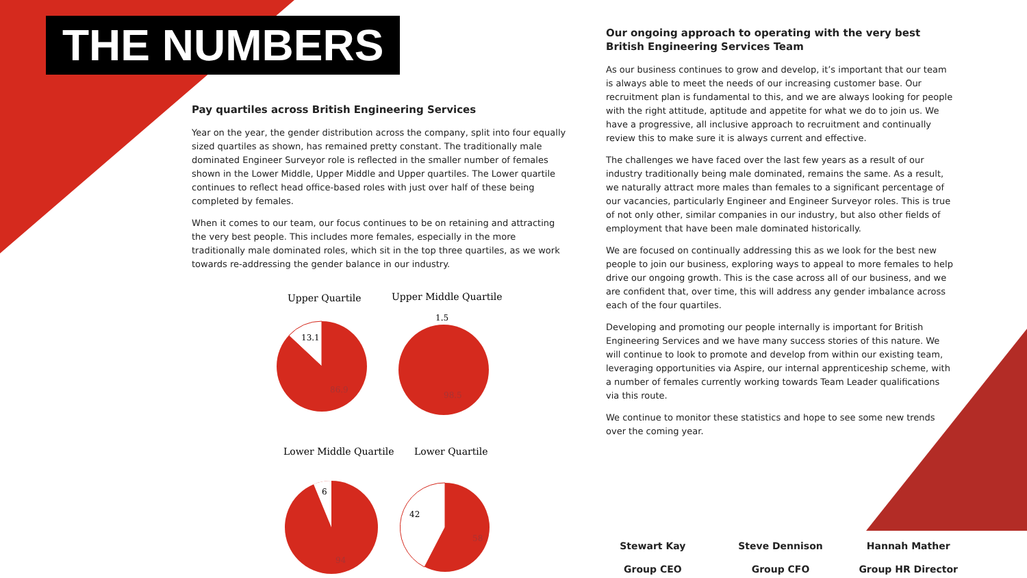THE NUMBERS
Pay quartiles across British Engineering Services
Year on the year, the gender distribution across the company, split into four equally sized quartiles as shown, has remained pretty constant. The traditionally male dominated Engineer Surveyor role is reflected in the smaller number of females shown in the Lower Middle, Upper Middle and Upper quartiles. The Lower quartile continues to reflect head office-based roles with just over half of these being completed by females.
When it comes to our team, our focus continues to be on retaining and attracting the very best people. This includes more females, especially in the more traditionally male dominated roles, which sit in the top three quartiles, as we work towards re-addressing the gender balance in our industry.
Upper Quartile
Upper Middle Quartile
13.1
86.9
1.5
98.5
Lower Middle Quartile
Lower Quartile
6
94
42
58
Our ongoing approach to operating with the very best British Engineering Services Team
As our business continues to grow and develop, it’s important that our team is always able to meet the needs of our increasing customer base. Our recruitment plan is fundamental to this, and we are always looking for people with the right attitude, aptitude and appetite for what we do to join us. We have a progressive, all inclusive approach to recruitment and continually review this to make sure it is always current and effective.
The challenges we have faced over the last few years as a result of our industry traditionally being male dominated, remains the same. As a result, we naturally attract more males than females to a significant percentage of our vacancies, particularly Engineer and Engineer Surveyor roles. This is true of not only other, similar companies in our industry, but also other fields of employment that have been male dominated historically.
We are focused on continually addressing this as we look for the best new people to join our business, exploring ways to appeal to more females to help drive our ongoing growth. This is the case across all of our business, and we are confident that, over time, this will address any gender imbalance across each of the four quartiles.
Developing and promoting our people internally is important for British Engineering Services and we have many success stories of this nature. We will continue to look to promote and develop from within our existing team, leveraging opportunities via Aspire, our internal apprenticeship scheme, with a number of females currently working towards Team Leader qualifications via this route.
We continue to monitor these statistics and hope to see some new trends over the coming year.
Stewart Kay
Group CEO
Steve Dennison
Group CFO
Hannah Mather
Group HR Director